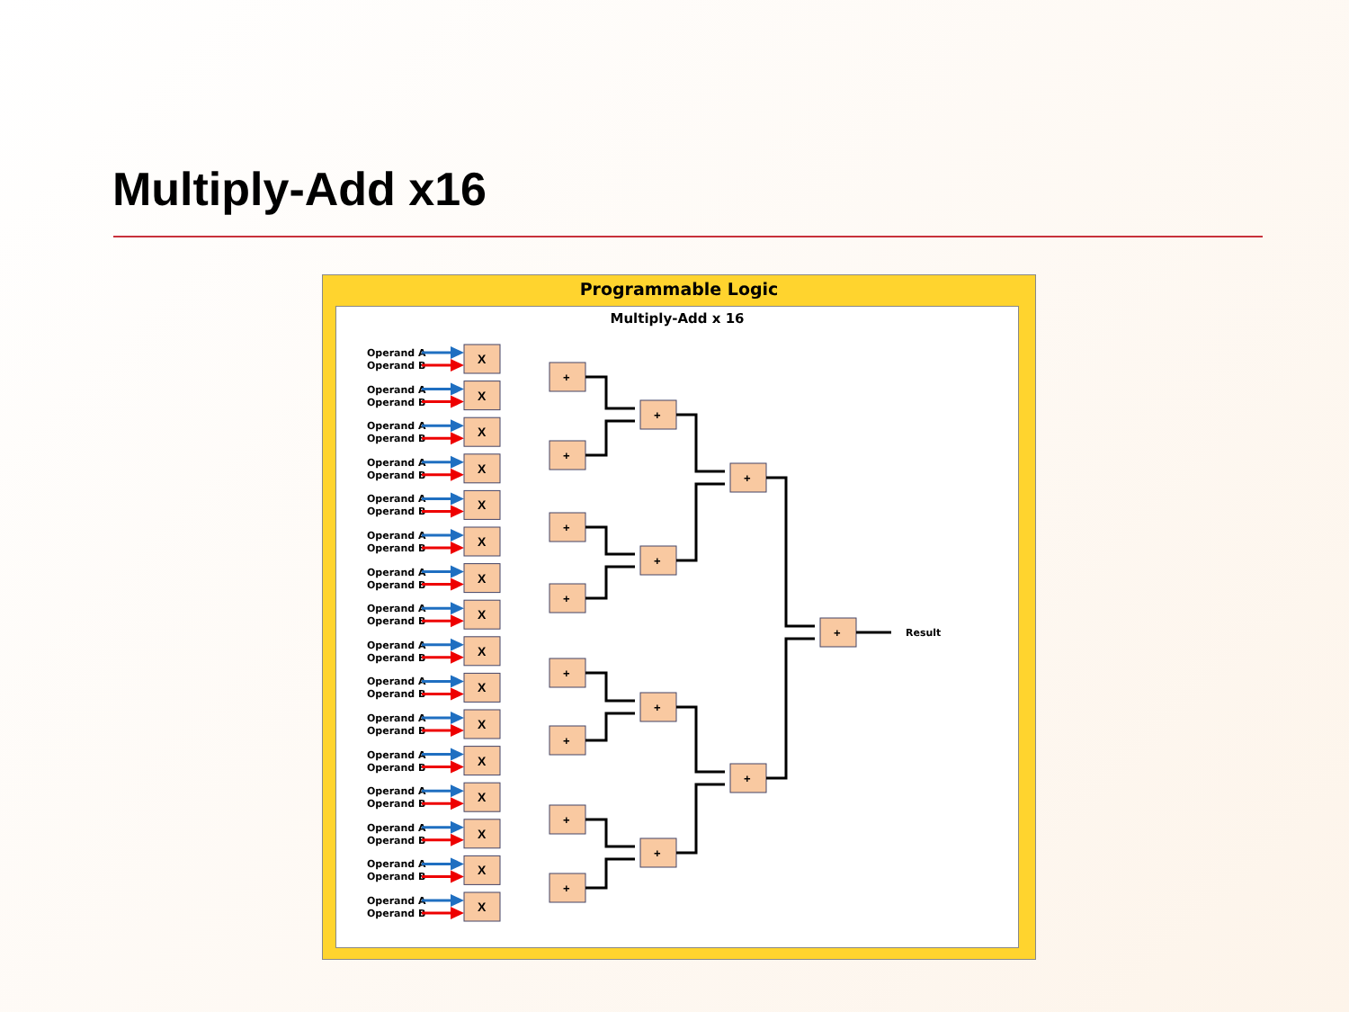Multiply-Add x16
Programmable Logic
Multiply-Add x 16
Operand A
Operand B
X
+
+
+
+
+
+
+
+
+
+
+
+
+
+
+
Result